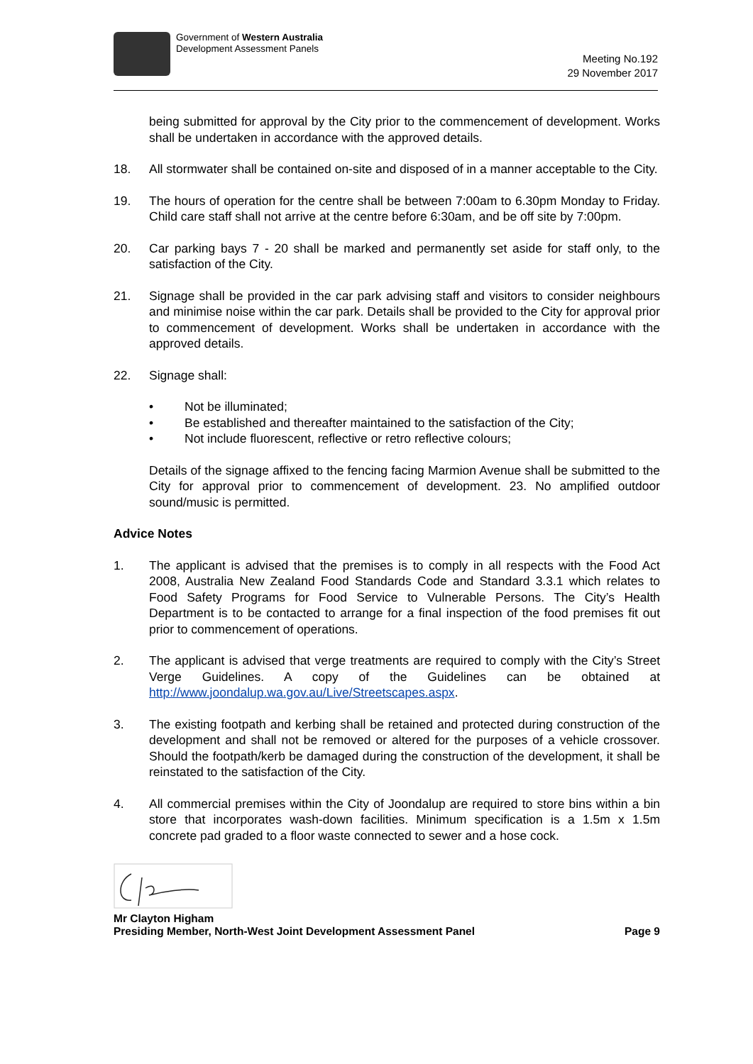Government of Western Australia
Development Assessment Panels
Meeting No.192
29 November 2017
being submitted for approval by the City prior to the commencement of development. Works shall be undertaken in accordance with the approved details.
18. All stormwater shall be contained on-site and disposed of in a manner acceptable to the City.
19. The hours of operation for the centre shall be between 7:00am to 6.30pm Monday to Friday. Child care staff shall not arrive at the centre before 6:30am, and be off site by 7:00pm.
20. Car parking bays 7 - 20 shall be marked and permanently set aside for staff only, to the satisfaction of the City.
21. Signage shall be provided in the car park advising staff and visitors to consider neighbours and minimise noise within the car park. Details shall be provided to the City for approval prior to commencement of development. Works shall be undertaken in accordance with the approved details.
22. Signage shall:
• Not be illuminated;
• Be established and thereafter maintained to the satisfaction of the City;
• Not include fluorescent, reflective or retro reflective colours;
Details of the signage affixed to the fencing facing Marmion Avenue shall be submitted to the City for approval prior to commencement of development. 23. No amplified outdoor sound/music is permitted.
Advice Notes
1. The applicant is advised that the premises is to comply in all respects with the Food Act 2008, Australia New Zealand Food Standards Code and Standard 3.3.1 which relates to Food Safety Programs for Food Service to Vulnerable Persons. The City’s Health Department is to be contacted to arrange for a final inspection of the food premises fit out prior to commencement of operations.
2. The applicant is advised that verge treatments are required to comply with the City’s Street Verge Guidelines. A copy of the Guidelines can be obtained at http://www.joondalup.wa.gov.au/Live/Streetscapes.aspx.
3. The existing footpath and kerbing shall be retained and protected during construction of the development and shall not be removed or altered for the purposes of a vehicle crossover. Should the footpath/kerb be damaged during the construction of the development, it shall be reinstated to the satisfaction of the City.
4. All commercial premises within the City of Joondalup are required to store bins within a bin store that incorporates wash-down facilities. Minimum specification is a 1.5m x 1.5m concrete pad graded to a floor waste connected to sewer and a hose cock.
Mr Clayton Higham
Presiding Member, North-West Joint Development Assessment Panel Page 9